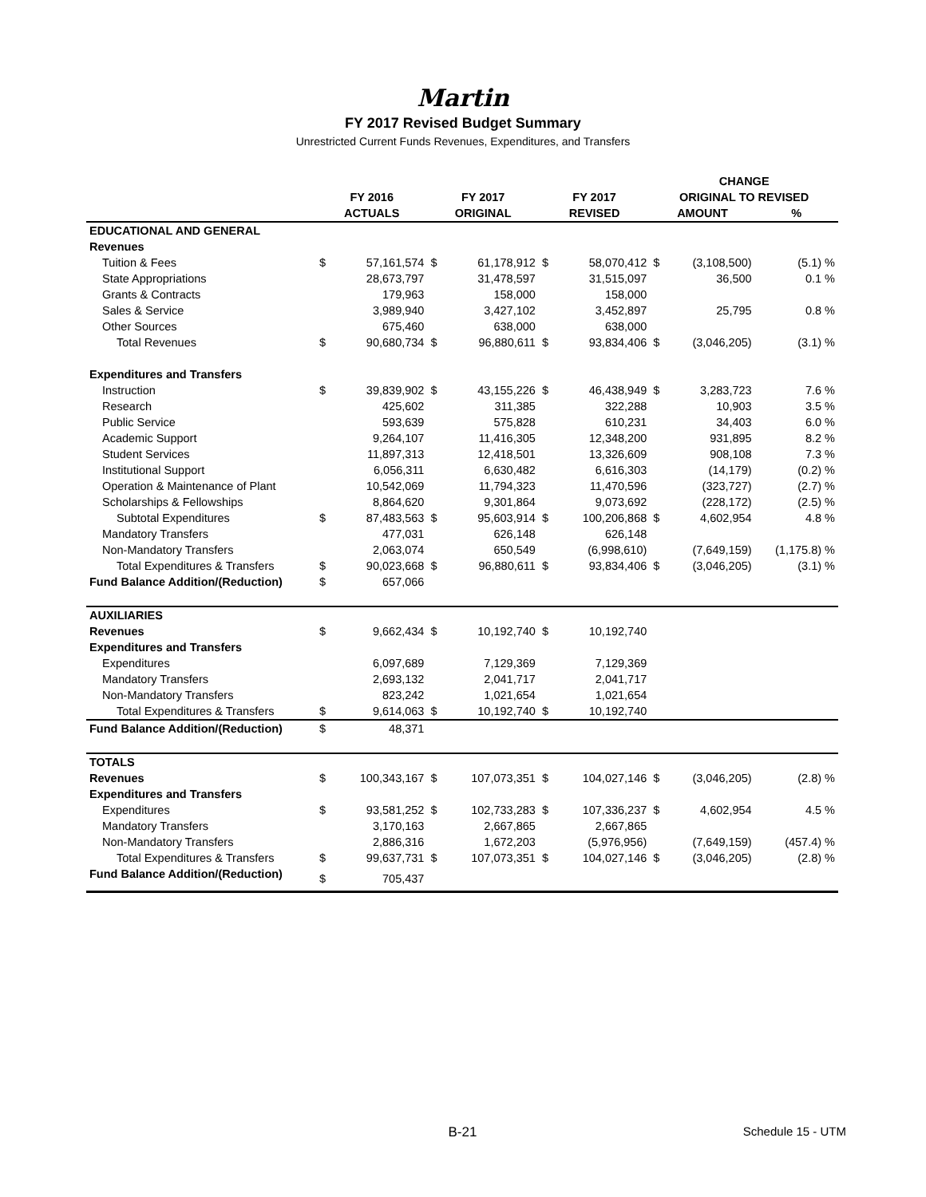Martin
FY 2017 Revised Budget Summary
Unrestricted Current Funds Revenues, Expenditures, and Transfers
| | | | | | | | CHANGE | | |
| --- | --- | --- | --- | --- | --- | --- | --- | --- | --- |
| | FY 2016 | | FY 2017 | | FY 2017 | | ORIGINAL TO REVISED | | |
| | ACTUALS | | ORIGINAL | | REVISED | | AMOUNT | | % |
| EDUCATIONAL AND GENERAL | | | | | | | | | |
| Revenues | | | | | | | | | |
| Tuition & Fees | $ | 57,161,574 | $ | 61,178,912 | $ | 58,070,412 | $ | (3,108,500) | (5.1) % |
| State Appropriations | | 28,673,797 | | 31,478,597 | | 31,515,097 | | 36,500 | 0.1 % |
| Grants & Contracts | | 179,963 | | 158,000 | | 158,000 | | | |
| Sales & Service | | 3,989,940 | | 3,427,102 | | 3,452,897 | | 25,795 | 0.8 % |
| Other Sources | | 675,460 | | 638,000 | | 638,000 | | | |
| Total Revenues | $ | 90,680,734 | $ | 96,880,611 | $ | 93,834,406 | $ | (3,046,205) | (3.1) % |
| Expenditures and Transfers | | | | | | | | | |
| Instruction | $ | 39,839,902 | $ | 43,155,226 | $ | 46,438,949 | $ | 3,283,723 | 7.6 % |
| Research | | 425,602 | | 311,385 | | 322,288 | | 10,903 | 3.5 % |
| Public Service | | 593,639 | | 575,828 | | 610,231 | | 34,403 | 6.0 % |
| Academic Support | | 9,264,107 | | 11,416,305 | | 12,348,200 | | 931,895 | 8.2 % |
| Student Services | | 11,897,313 | | 12,418,501 | | 13,326,609 | | 908,108 | 7.3 % |
| Institutional Support | | 6,056,311 | | 6,630,482 | | 6,616,303 | | (14,179) | (0.2) % |
| Operation & Maintenance of Plant | | 10,542,069 | | 11,794,323 | | 11,470,596 | | (323,727) | (2.7) % |
| Scholarships & Fellowships | | 8,864,620 | | 9,301,864 | | 9,073,692 | | (228,172) | (2.5) % |
| Subtotal Expenditures | $ | 87,483,563 | $ | 95,603,914 | $ | 100,206,868 | $ | 4,602,954 | 4.8 % |
| Mandatory Transfers | | 477,031 | | 626,148 | | 626,148 | | | |
| Non-Mandatory Transfers | | 2,063,074 | | 650,549 | | (6,998,610) | | (7,649,159) | (1,175.8) % |
| Total Expenditures & Transfers | $ | 90,023,668 | $ | 96,880,611 | $ | 93,834,406 | $ | (3,046,205) | (3.1) % |
| Fund Balance Addition/(Reduction) | $ | 657,066 | | | | | | | |
| AUXILIARIES | | | | | | | | | |
| Revenues | $ | 9,662,434 | $ | 10,192,740 | $ | 10,192,740 | | | |
| Expenditures and Transfers | | | | | | | | | |
| Expenditures | | 6,097,689 | | 7,129,369 | | 7,129,369 | | | |
| Mandatory Transfers | | 2,693,132 | | 2,041,717 | | 2,041,717 | | | |
| Non-Mandatory Transfers | | 823,242 | | 1,021,654 | | 1,021,654 | | | |
| Total Expenditures & Transfers | $ | 9,614,063 | $ | 10,192,740 | $ | 10,192,740 | | | |
| Fund Balance Addition/(Reduction) | $ | 48,371 | | | | | | | |
| TOTALS | | | | | | | | | |
| Revenues | $ | 100,343,167 | $ | 107,073,351 | $ | 104,027,146 | $ | (3,046,205) | (2.8) % |
| Expenditures and Transfers | | | | | | | | | |
| Expenditures | $ | 93,581,252 | $ | 102,733,283 | $ | 107,336,237 | $ | 4,602,954 | 4.5 % |
| Mandatory Transfers | | 3,170,163 | | 2,667,865 | | 2,667,865 | | | |
| Non-Mandatory Transfers | | 2,886,316 | | 1,672,203 | | (5,976,956) | | (7,649,159) | (457.4) % |
| Total Expenditures & Transfers | $ | 99,637,731 | $ | 107,073,351 | $ | 104,027,146 | $ | (3,046,205) | (2.8) % |
| Fund Balance Addition/(Reduction) | $ | 705,437 | | | | | | | |
B-21 Schedule 15 - UTM